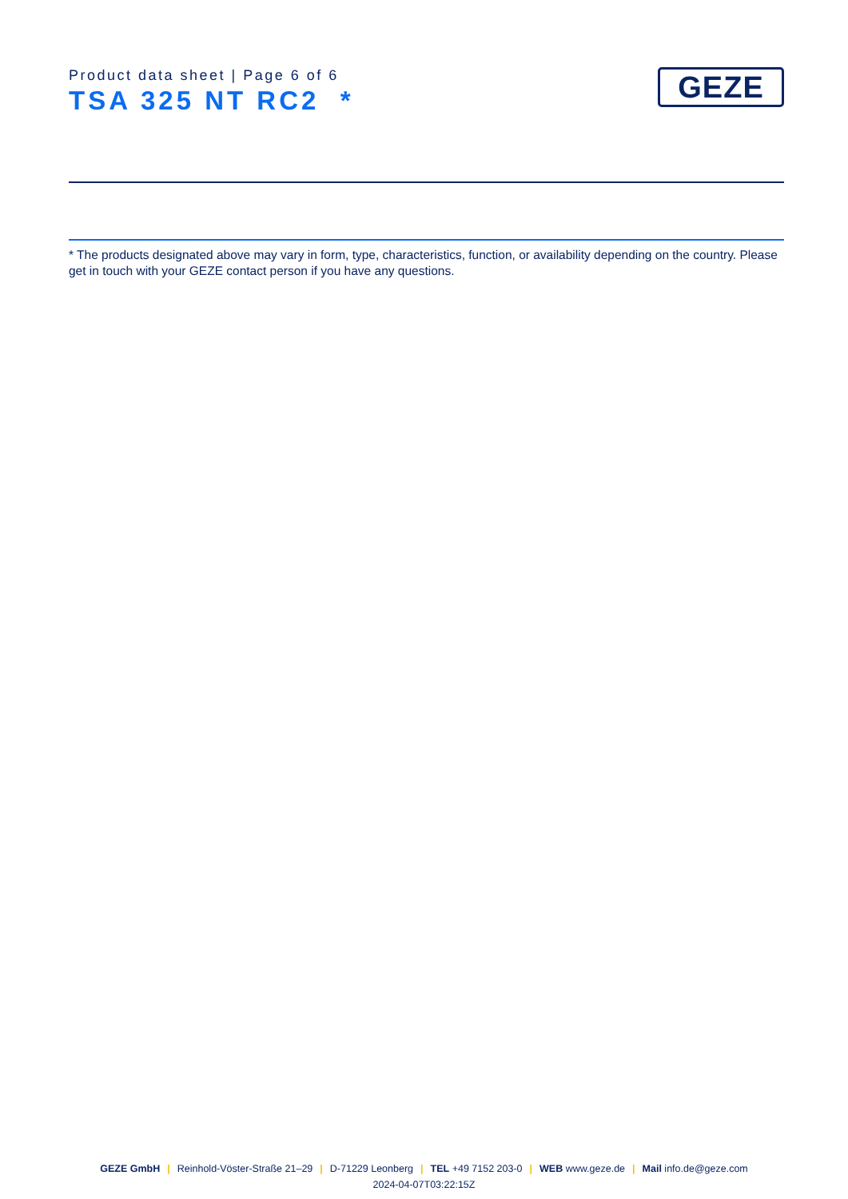Product data sheet | Page 6 of 6
TSA 325 NT RC2 *
GEZE
* The products designated above may vary in form, type, characteristics, function, or availability depending on the country. Please get in touch with your GEZE contact person if you have any questions.
GEZE GmbH | Reinhold-Vöster-Straße 21–29 | D-71229 Leonberg | TEL +49 7152 203-0 | WEB www.geze.de | Mail info.de@geze.com
2024-04-07T03:22:15Z